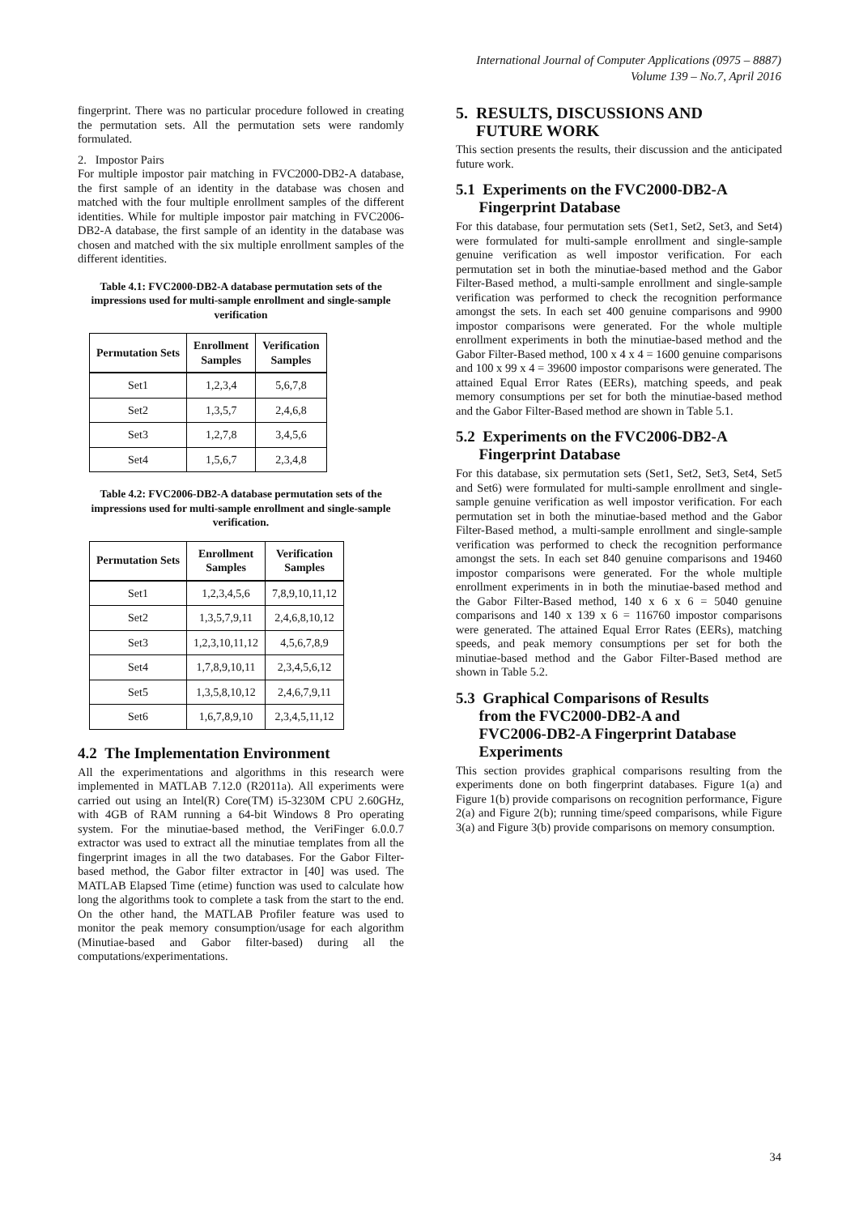International Journal of Computer Applications (0975 – 8887)
Volume 139 – No.7, April 2016
fingerprint. There was no particular procedure followed in creating the permutation sets. All the permutation sets were randomly formulated.
2. Impostor Pairs
For multiple impostor pair matching in FVC2000-DB2-A database, the first sample of an identity in the database was chosen and matched with the four multiple enrollment samples of the different identities. While for multiple impostor pair matching in FVC2006-DB2-A database, the first sample of an identity in the database was chosen and matched with the six multiple enrollment samples of the different identities.
Table 4.1: FVC2000-DB2-A database permutation sets of the impressions used for multi-sample enrollment and single-sample verification
| Permutation Sets | Enrollment Samples | Verification Samples |
| --- | --- | --- |
| Set1 | 1,2,3,4 | 5,6,7,8 |
| Set2 | 1,3,5,7 | 2,4,6,8 |
| Set3 | 1,2,7,8 | 3,4,5,6 |
| Set4 | 1,5,6,7 | 2,3,4,8 |
Table 4.2: FVC2006-DB2-A database permutation sets of the impressions used for multi-sample enrollment and single-sample verification.
| Permutation Sets | Enrollment Samples | Verification Samples |
| --- | --- | --- |
| Set1 | 1,2,3,4,5,6 | 7,8,9,10,11,12 |
| Set2 | 1,3,5,7,9,11 | 2,4,6,8,10,12 |
| Set3 | 1,2,3,10,11,12 | 4,5,6,7,8,9 |
| Set4 | 1,7,8,9,10,11 | 2,3,4,5,6,12 |
| Set5 | 1,3,5,8,10,12 | 2,4,6,7,9,11 |
| Set6 | 1,6,7,8,9,10 | 2,3,4,5,11,12 |
4.2 The Implementation Environment
All the experimentations and algorithms in this research were implemented in MATLAB 7.12.0 (R2011a). All experiments were carried out using an Intel(R) Core(TM) i5-3230M CPU 2.60GHz, with 4GB of RAM running a 64-bit Windows 8 Pro operating system. For the minutiae-based method, the VeriFinger 6.0.0.7 extractor was used to extract all the minutiae templates from all the fingerprint images in all the two databases. For the Gabor Filter-based method, the Gabor filter extractor in [40] was used. The MATLAB Elapsed Time (etime) function was used to calculate how long the algorithms took to complete a task from the start to the end. On the other hand, the MATLAB Profiler feature was used to monitor the peak memory consumption/usage for each algorithm (Minutiae-based and Gabor filter-based) during all the computations/experimentations.
5. RESULTS, DISCUSSIONS AND
FUTURE WORK
This section presents the results, their discussion and the anticipated future work.
5.1 Experiments on the FVC2000-DB2-A
Fingerprint Database
For this database, four permutation sets (Set1, Set2, Set3, and Set4) were formulated for multi-sample enrollment and single-sample genuine verification as well impostor verification. For each permutation set in both the minutiae-based method and the Gabor Filter-Based method, a multi-sample enrollment and single-sample verification was performed to check the recognition performance amongst the sets. In each set 400 genuine comparisons and 9900 impostor comparisons were generated. For the whole multiple enrollment experiments in both the minutiae-based method and the Gabor Filter-Based method, 100 x 4 x 4 = 1600 genuine comparisons and 100 x 99 x 4 = 39600 impostor comparisons were generated. The attained Equal Error Rates (EERs), matching speeds, and peak memory consumptions per set for both the minutiae-based method and the Gabor Filter-Based method are shown in Table 5.1.
5.2 Experiments on the FVC2006-DB2-A
Fingerprint Database
For this database, six permutation sets (Set1, Set2, Set3, Set4, Set5 and Set6) were formulated for multi-sample enrollment and single-sample genuine verification as well impostor verification. For each permutation set in both the minutiae-based method and the Gabor Filter-Based method, a multi-sample enrollment and single-sample verification was performed to check the recognition performance amongst the sets. In each set 840 genuine comparisons and 19460 impostor comparisons were generated. For the whole multiple enrollment experiments in in both the minutiae-based method and the Gabor Filter-Based method, 140 x 6 x 6 = 5040 genuine comparisons and 140 x 139 x 6 = 116760 impostor comparisons were generated. The attained Equal Error Rates (EERs), matching speeds, and peak memory consumptions per set for both the minutiae-based method and the Gabor Filter-Based method are shown in Table 5.2.
5.3 Graphical Comparisons of Results
from the FVC2000-DB2-A and
FVC2006-DB2-A Fingerprint Database
Experiments
This section provides graphical comparisons resulting from the experiments done on both fingerprint databases. Figure 1(a) and Figure 1(b) provide comparisons on recognition performance, Figure 2(a) and Figure 2(b); running time/speed comparisons, while Figure 3(a) and Figure 3(b) provide comparisons on memory consumption.
34